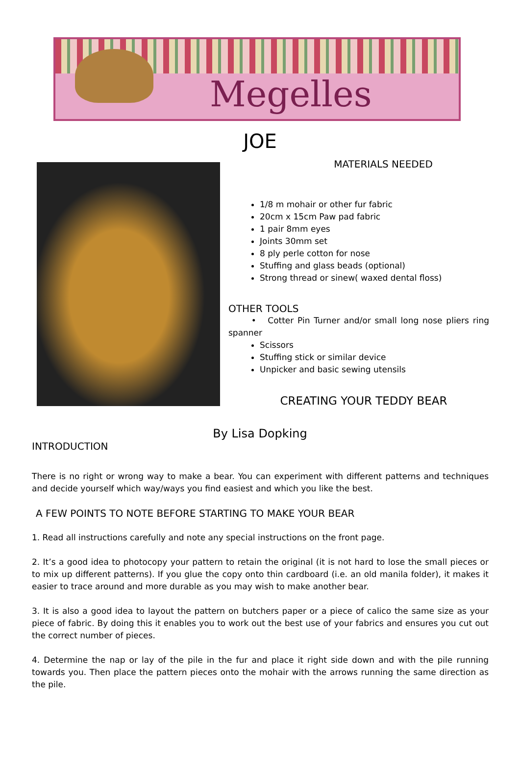Megelles
JOE
MATERIALS NEEDED
1/8 m mohair or other fur fabric
20cm x 15cm Paw pad fabric
1 pair 8mm eyes
Joints 30mm set
8 ply perle cotton for nose
Stuffing and glass beads (optional)
Strong thread or sinew( waxed dental floss)
OTHER TOOLS
• Cotter Pin Turner and/or small long nose pliers ring spanner
Scissors
Stuffing stick or similar device
Unpicker and basic sewing utensils
CREATING YOUR TEDDY BEAR
By Lisa Dopking
INTRODUCTION
There is no right or wrong way to make a bear. You can experiment with different patterns and techniques and decide yourself which way/ways you find easiest and which you like the best.
A FEW POINTS TO NOTE BEFORE STARTING TO MAKE YOUR BEAR
1. Read all instructions carefully and note any special instructions on the front page.
2. It’s a good idea to photocopy your pattern to retain the original (it is not hard to lose the small pieces or to mix up different patterns). If you glue the copy onto thin cardboard (i.e. an old manila folder), it makes it easier to trace around and more durable as you may wish to make another bear.
3. It is also a good idea to layout the pattern on butchers paper or a piece of calico the same size as your piece of fabric. By doing this it enables you to work out the best use of your fabrics and ensures you cut out the correct number of pieces.
4. Determine the nap or lay of the pile in the fur and place it right side down and with the pile running towards you. Then place the pattern pieces onto the mohair with the arrows running the same direction as the pile.